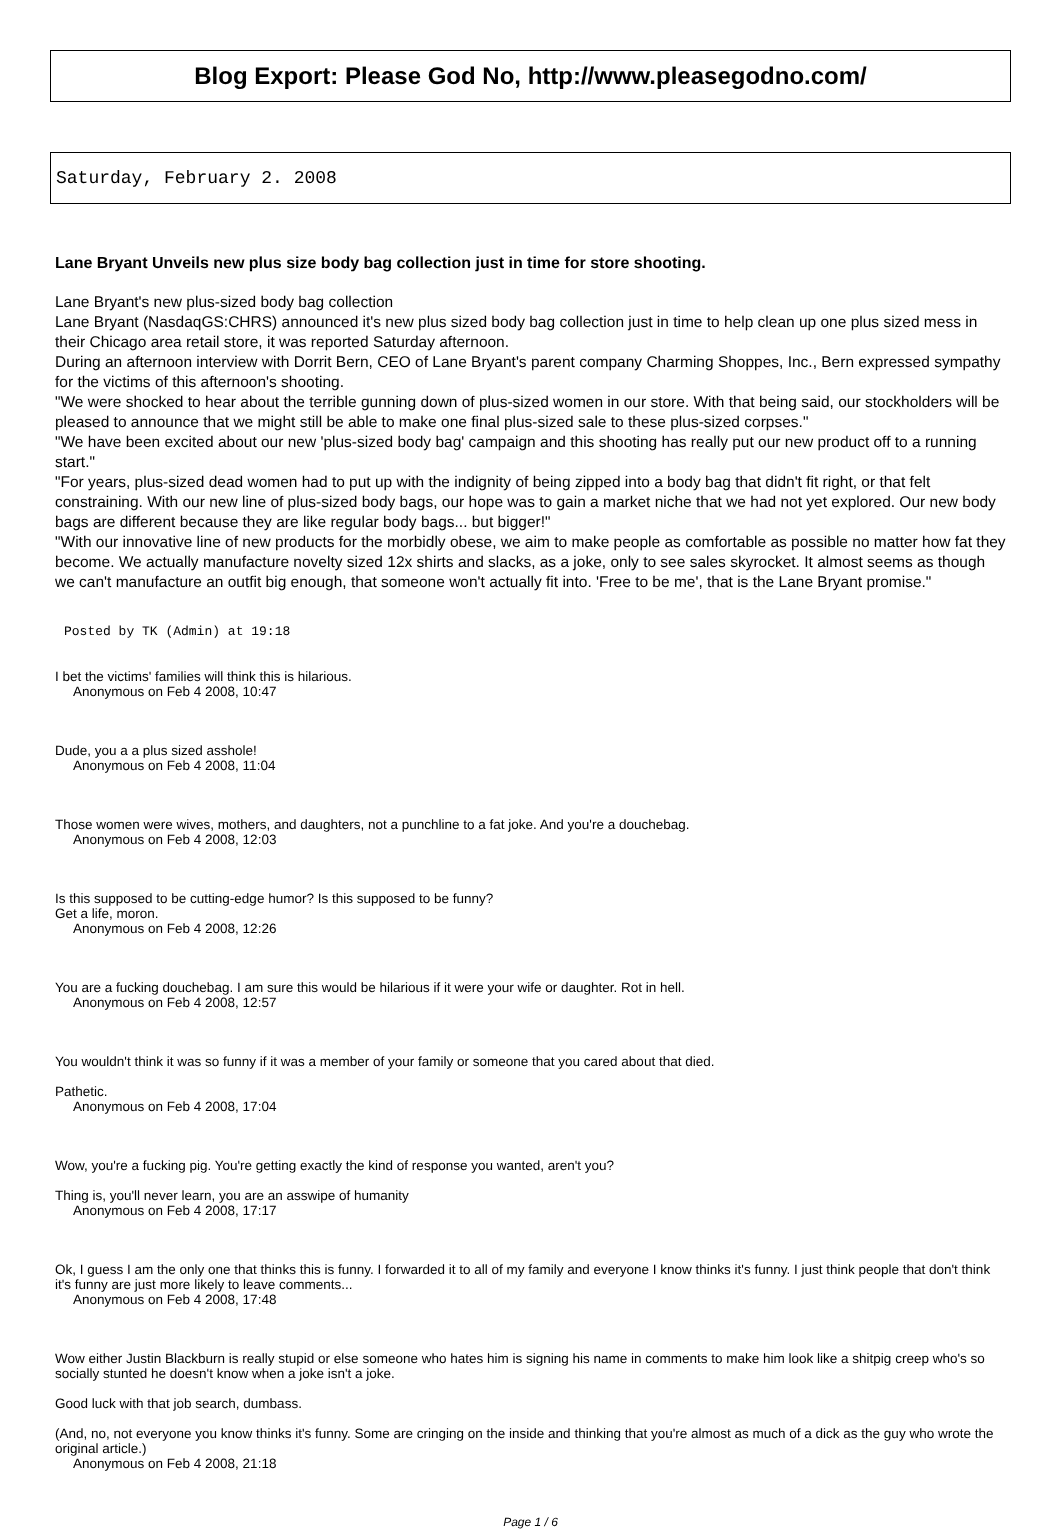Blog Export: Please God No, http://www.pleasegodno.com/
Saturday, February 2. 2008
Lane Bryant Unveils new plus size body bag collection just in time for store shooting.
Lane Bryant's new plus-sized body bag collection
Lane Bryant (NasdaqGS:CHRS) announced it's new plus sized body bag collection just in time to help clean up one plus sized mess in their Chicago area retail store, it was reported Saturday afternoon.
During an afternoon interview with Dorrit Bern, CEO of Lane Bryant's parent company Charming Shoppes, Inc., Bern expressed sympathy for the victims of this afternoon's shooting.
"We were shocked to hear about the terrible gunning down of plus-sized women in our store. With that being said, our stockholders will be pleased to announce that we might still be able to make one final plus-sized sale to these plus-sized corpses."
"We have been excited about our new 'plus-sized body bag' campaign and this shooting has really put our new product off to a running start."
"For years, plus-sized dead women had to put up with the indignity of being zipped into a body bag that didn't fit right, or that felt constraining. With our new line of plus-sized body bags, our hope was to gain a market niche that we had not yet explored. Our new body bags are different because they are like regular body bags... but bigger!"
"With our innovative line of new products for the morbidly obese, we aim to make people as comfortable as possible no matter how fat they become. We actually manufacture novelty sized 12x shirts and slacks, as a joke, only to see sales skyrocket. It almost seems as though we can't manufacture an outfit big enough, that someone won't actually fit into. 'Free to be me', that is the Lane Bryant promise."
Posted by TK (Admin) at 19:18
I bet the victims' families will think this is hilarious.
Anonymous on Feb 4 2008, 10:47
Dude, you a a plus sized asshole!
Anonymous on Feb 4 2008, 11:04
Those women were wives, mothers, and daughters, not a punchline to a fat joke. And you're a douchebag.
Anonymous on Feb 4 2008, 12:03
Is this supposed to be cutting-edge humor? Is this supposed to be funny?
Get a life, moron.
Anonymous on Feb 4 2008, 12:26
You are a fucking douchebag. I am sure this would be hilarious if it were your wife or daughter. Rot in hell.
Anonymous on Feb 4 2008, 12:57
You wouldn't think it was so funny if it was a member of your family or someone that you cared about that died.
Pathetic.
Anonymous on Feb 4 2008, 17:04
Wow, you're a fucking pig. You're getting exactly the kind of response you wanted, aren't you?
Thing is, you'll never learn, you are an asswipe of humanity
Anonymous on Feb 4 2008, 17:17
Ok, I guess I am the only one that thinks this is funny. I forwarded it to all of my family and everyone I know thinks it's funny. I just think people that don't think it's funny are just more likely to leave comments...
Anonymous on Feb 4 2008, 17:48
Wow either Justin Blackburn is really stupid or else someone who hates him is signing his name in comments to make him look like a shitpig creep who's so socially stunted he doesn't know when a joke isn't a joke.
Good luck with that job search, dumbass.
(And, no, not everyone you know thinks it's funny. Some are cringing on the inside and thinking that you're almost as much of a dick as the guy who wrote the original article.)
Anonymous on Feb 4 2008, 21:18
Page 1 / 6